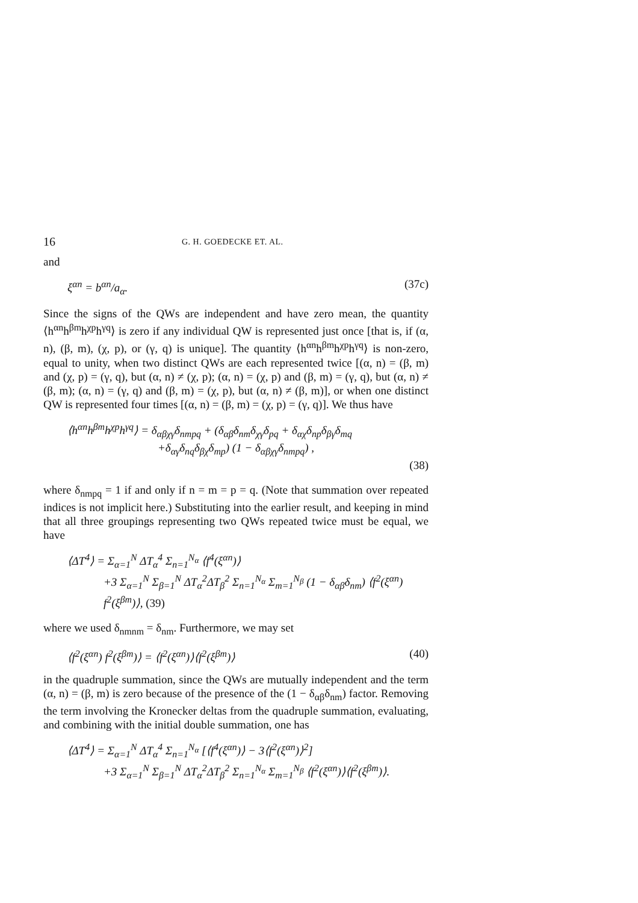16 G. H. GOEDECKE ET. AL.
and
ξ<sup>αn</sup> = b<sup>αn</sup>/a<sub>α</sub>. (37c)
Since the signs of the QWs are independent and have zero mean, the quantity ⟨h<sup>αn</sup>h<sup>βm</sup>h<sup>χp</sup>h<sup>γq</sup>⟩ is zero if any individual QW is represented just once [that is, if (α, n), (β, m), (χ, p), or (γ, q) is unique]. The quantity ⟨h<sup>αn</sup>h<sup>βm</sup>h<sup>χp</sup>h<sup>γq</sup>⟩ is non-zero, equal to unity, when two distinct QWs are each represented twice [(α, n) = (β, m) and (χ, p) = (γ, q), but (α, n) ≠ (χ, p); (α, n) = (χ, p) and (β, m) = (γ, q), but (α, n) ≠ (β, m); (α, n) = (γ, q) and (β, m) = (χ, p), but (α, n) ≠ (β, m)], or when one distinct QW is represented four times [(α, n) = (β, m) = (χ, p) = (γ, q)]. We thus have
⟨h<sup>αn</sup>h<sup>βm</sup>h<sup>χp</sup>h<sup>γq</sup>⟩ = δ<sub>αβχγ</sub>δ<sub>nmpq</sub> + (δ<sub>αβ</sub>δ<sub>nm</sub>δ<sub>χγ</sub>δ<sub>pq</sub> + δ<sub>αχ</sub>δ<sub>np</sub>δ<sub>βγ</sub>δ<sub>mq</sub>
+δ<sub>αγ</sub>δ<sub>nq</sub>δ<sub>βχ</sub>δ<sub>mp</sub>) (1 − δ<sub>αβχγ</sub>δ<sub>nmpq</sub>) ,
(38)
where δ<sub>nmpq</sub> = 1 if and only if n = m = p = q. (Note that summation over repeated indices is not implicit here.) Substituting into the earlier result, and keeping in mind that all three groupings representing two QWs repeated twice must be equal, we have
⟨ΔT<sup>4</sup>⟩ = Σ<sub>α=1</sub><sup>N</sup> ΔT<sub>α</sub><sup>4</sup> Σ<sub>n=1</sub><sup>N<sub>α</sub></sup> ⟨f<sup>4</sup>(ξ<sup>αn</sup>)⟩
+3 Σ<sub>α=1</sub><sup>N</sup> Σ<sub>β=1</sub><sup>N</sup> ΔT<sub>α</sub><sup>2</sup>ΔT<sub>β</sub><sup>2</sup> Σ<sub>n=1</sub><sup>N<sub>α</sub></sup> Σ<sub>m=1</sub><sup>N<sub>β</sub></sup> (1 − δ<sub>αβ</sub>δ<sub>nm</sub>) ⟨f<sup>2</sup>(ξ<sup>αn</sup>) f<sup>2</sup>(ξ<sup>βm</sup>)⟩, (39)
where we used δ<sub>nmnm</sub> = δ<sub>nm</sub>. Furthermore, we may set
⟨f<sup>2</sup>(ξ<sup>αn</sup>) f<sup>2</sup>(ξ<sup>βm</sup>)⟩ = ⟨f<sup>2</sup>(ξ<sup>αn</sup>)⟩⟨f<sup>2</sup>(ξ<sup>βm</sup>)⟩ (40)
in the quadruple summation, since the QWs are mutually independent and the term (α, n) = (β, m) is zero because of the presence of the (1 − δ<sub>αβ</sub>δ<sub>nm</sub>) factor. Removing the term involving the Kronecker deltas from the quadruple summation, evaluating, and combining with the initial double summation, one has
⟨ΔT<sup>4</sup>⟩ = Σ<sub>α=1</sub><sup>N</sup> ΔT<sub>α</sub><sup>4</sup> Σ<sub>n=1</sub><sup>N<sub>α</sub></sup> [⟨f<sup>4</sup>(ξ<sup>αn</sup>)⟩ − 3⟨f<sup>2</sup>(ξ<sup>αn</sup>)⟩<sup>2</sup>]
+3 Σ<sub>α=1</sub><sup>N</sup> Σ<sub>β=1</sub><sup>N</sup> ΔT<sub>α</sub><sup>2</sup>ΔT<sub>β</sub><sup>2</sup> Σ<sub>n=1</sub><sup>N<sub>α</sub></sup> Σ<sub>m=1</sub><sup>N<sub>β</sub></sup> ⟨f<sup>2</sup>(ξ<sup>αn</sup>)⟩⟨f<sup>2</sup>(ξ<sup>βm</sup>)⟩.